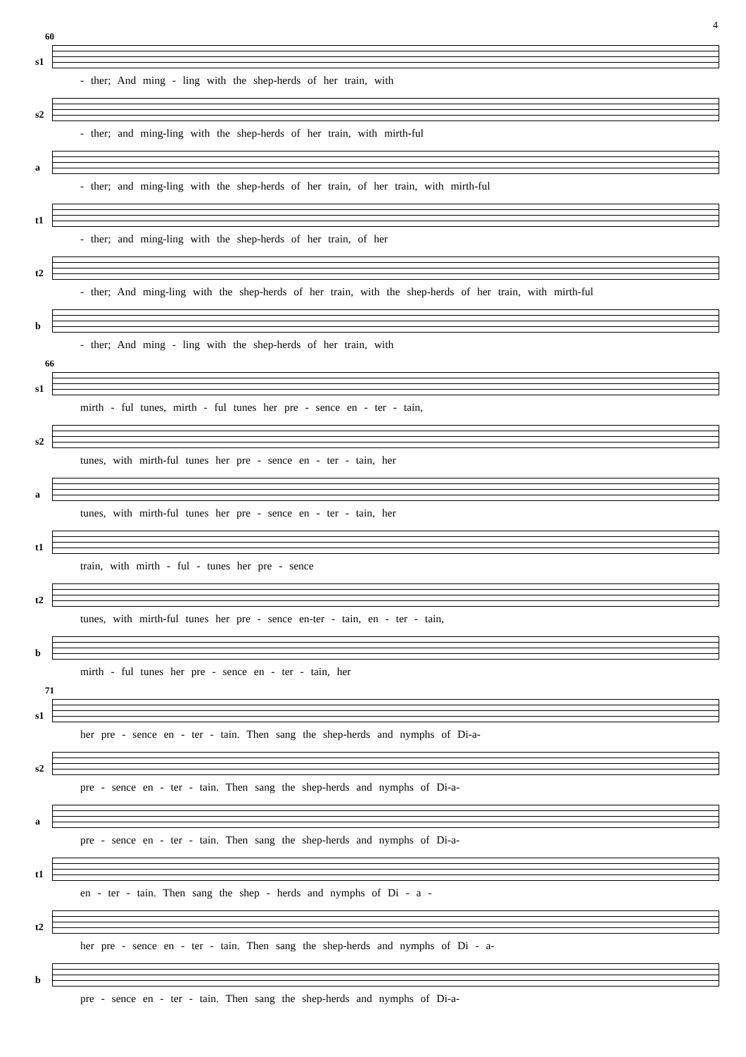4
60
s1
- ther; And ming - ling with the shep-herds of her train, with
s2
- ther; and ming-ling with the shep-herds of her train, with mirth-ful
a
- ther; and ming-ling with the shep-herds of her train, of her train, with mirth-ful
t1
- ther; and ming-ling with the shep-herds of her train, of her
t2
- ther; And ming-ling with the shep-herds of her train, with the shep-herds of her train, with mirth-ful
b
- ther; And ming - ling with the shep-herds of her train, with
66
s1
mirth - ful tunes, mirth - ful tunes her pre - sence en - ter - tain,
s2
tunes, with mirth-ful tunes her pre - sence en - ter - tain, her
a
tunes, with mirth-ful tunes her pre - sence en - ter - tain, her
t1
train, with mirth - ful - tunes her pre - sence
t2
tunes, with mirth-ful tunes her pre - sence en-ter - tain, en - ter - tain,
b
mirth - ful tunes her pre - sence en - ter - tain, her
71
s1
her pre - sence en - ter - tain. Then sang the shep-herds and nymphs of Di-a-
s2
pre - sence en - ter - tain. Then sang the shep-herds and nymphs of Di-a-
a
pre - sence en - ter - tain. Then sang the shep-herds and nymphs of Di-a-
t1
en - ter - tain. Then sang the shep - herds and nymphs of Di - a -
t2
her pre - sence en - ter - tain. Then sang the shep-herds and nymphs of Di - a-
b
pre - sence en - ter - tain. Then sang the shep-herds and nymphs of Di-a-